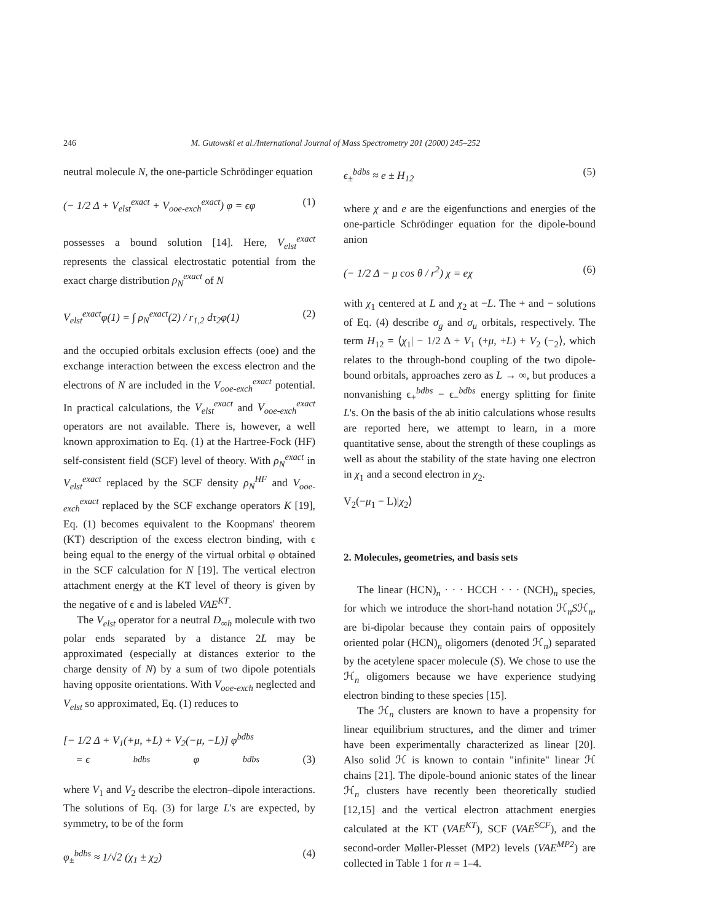246 M. Gutowski et al./International Journal of Mass Spectrometry 201 (2000) 245–252
neutral molecule N, the one-particle Schrödinger equation
(− 1/2 Δ + V<sub>elst</sub><sup>exact</sup> + V<sub>ooe-exch</sub><sup>exact</sup>) φ = ϵφ (1)
possesses a bound solution [14]. Here, V<sub>elst</sub><sup>exact</sup> represents the classical electrostatic potential from the exact charge distribution ρ<sub>N</sub><sup>exact</sup> of N
V<sub>elst</sub><sup>exact</sup>φ(1) = ∫ ρ<sub>N</sub><sup>exact</sup>(2) / r<sub>1,2</sub> dτ<sub>2</sub>φ(1) (2)
and the occupied orbitals exclusion effects (ooe) and the exchange interaction between the excess electron and the electrons of N are included in the V<sub>ooe-exch</sub><sup>exact</sup> potential. In practical calculations, the V<sub>elst</sub><sup>exact</sup> and V<sub>ooe-exch</sub><sup>exact</sup> operators are not available. There is, however, a well known approximation to Eq. (1) at the Hartree-Fock (HF) self-consistent field (SCF) level of theory. With ρ<sub>N</sub><sup>exact</sup> in V<sub>elst</sub><sup>exact</sup> replaced by the SCF density ρ<sub>N</sub><sup>HF</sup> and V<sub>ooe-exch</sub><sup>exact</sup> replaced by the SCF exchange operators K [19], Eq. (1) becomes equivalent to the Koopmans' theorem (KT) description of the excess electron binding, with ϵ being equal to the energy of the virtual orbital φ obtained in the SCF calculation for N [19]. The vertical electron attachment energy at the KT level of theory is given by the negative of ϵ and is labeled VAE<sup>KT</sup>.
The V<sub>elst</sub> operator for a neutral D<sub>∞h</sub> molecule with two polar ends separated by a distance 2L may be approximated (especially at distances exterior to the charge density of N) by a sum of two dipole potentials having opposite orientations. With V<sub>ooe-exch</sub> neglected and V<sub>elst</sub> so approximated, Eq. (1) reduces to
[− 1/2 Δ + V<sub>1</sub>(+μ, +L) + V<sub>2</sub>(−μ, −L)] φ<sup>bdbs</sup>
= ϵ<sup>bdbs</sup>φ<sup>bdbs</sup> (3)
where V<sub>1</sub> and V<sub>2</sub> describe the electron–dipole interactions. The solutions of Eq. (3) for large L's are expected, by symmetry, to be of the form
φ<sub>±</sub><sup>bdbs</sup> ≈ 1/√2 (χ<sub>1</sub> ± χ<sub>2</sub>) (4)
ϵ<sub>±</sub><sup>bdbs</sup> ≈ e ± H<sub>12</sub> (5)
where χ and e are the eigenfunctions and energies of the one-particle Schrödinger equation for the dipole-bound anion
(− 1/2 Δ − μ cos θ / r<sup>2</sup>) χ = eχ (6)
with χ<sub>1</sub> centered at L and χ<sub>2</sub> at −L. The + and − solutions of Eq. (4) describe σ<sub>g</sub> and σ<sub>u</sub> orbitals, respectively. The term H<sub>12</sub> = ⟨χ<sub>1</sub>| − 1/2 Δ + V<sub>1</sub> (+μ, +L) + V<sub>2</sub> (−<sub>2</sub>⟩, which relates to the through-bond coupling of the two dipole-bound orbitals, approaches zero as L → ∞, but produces a nonvanishing ϵ<sub>+</sub><sup>bdbs</sup> − ϵ<sub>−</sub><sup>bdbs</sup> energy splitting for finite L's. On the basis of the ab initio calculations whose results are reported here, we attempt to learn, in a more quantitative sense, about the strength of these couplings as well as about the stability of the state having one electron in χ<sub>1</sub> and a second electron in χ<sub>2</sub>.
V<sub>2</sub>(−μ<sub>1</sub> − L)|χ<sub>2</sub>⟩
2. Molecules, geometries, and basis sets
The linear (HCN)<sub>n</sub> · · · HCCH · · · (NCH)<sub>n</sub> species, for which we introduce the short-hand notation ℋ<sub>n</sub>Sℋ<sub>n</sub>, are bi-dipolar because they contain pairs of oppositely oriented polar (HCN)<sub>n</sub> oligomers (denoted ℋ<sub>n</sub>) separated by the acetylene spacer molecule (S). We chose to use the ℋ<sub>n</sub> oligomers because we have experience studying electron binding to these species [15].
The ℋ<sub>n</sub> clusters are known to have a propensity for linear equilibrium structures, and the dimer and trimer have been experimentally characterized as linear [20]. Also solid ℋ is known to contain "infinite" linear ℋ chains [21]. The dipole-bound anionic states of the linear ℋ<sub>n</sub> clusters have recently been theoretically studied [12,15] and the vertical electron attachment energies calculated at the KT (VAE<sup>KT</sup>), SCF (VAE<sup>SCF</sup>), and the second-order Møller-Plesset (MP2) levels (VAE<sup>MP2</sup>) are collected in Table 1 for n = 1–4.